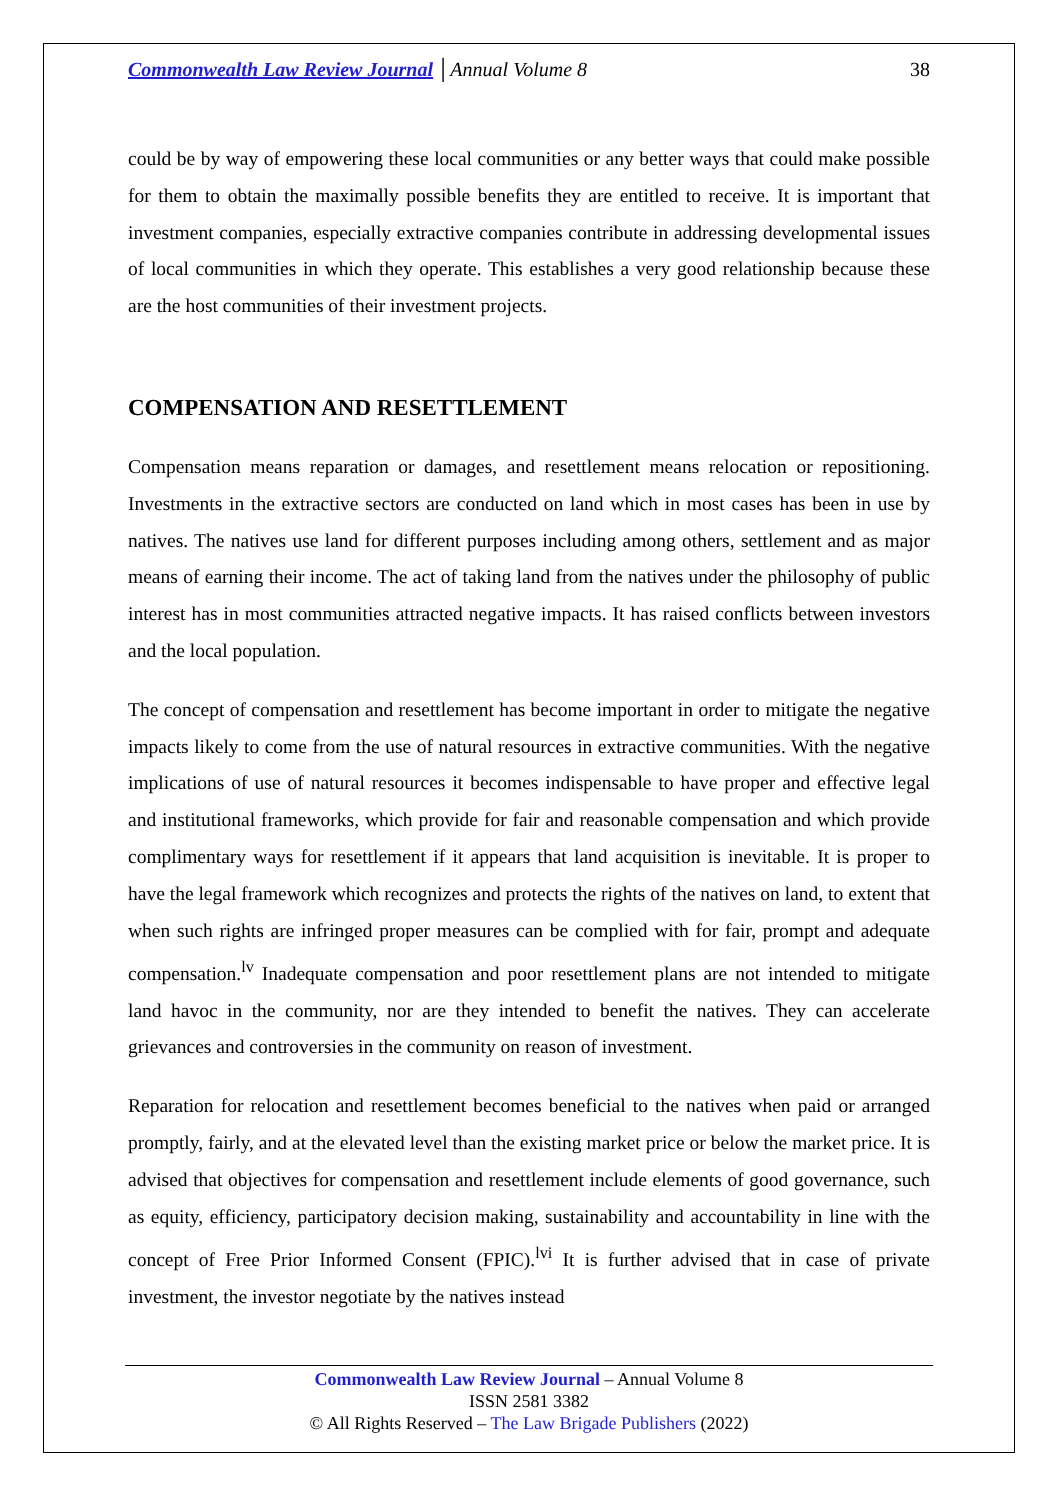Commonwealth Law Review Journal │Annual Volume 8 38
could be by way of empowering these local communities or any better ways that could make possible for them to obtain the maximally possible benefits they are entitled to receive. It is important that investment companies, especially extractive companies contribute in addressing developmental issues of local communities in which they operate. This establishes a very good relationship because these are the host communities of their investment projects.
COMPENSATION AND RESETTLEMENT
Compensation means reparation or damages, and resettlement means relocation or repositioning. Investments in the extractive sectors are conducted on land which in most cases has been in use by natives. The natives use land for different purposes including among others, settlement and as major means of earning their income. The act of taking land from the natives under the philosophy of public interest has in most communities attracted negative impacts. It has raised conflicts between investors and the local population.
The concept of compensation and resettlement has become important in order to mitigate the negative impacts likely to come from the use of natural resources in extractive communities. With the negative implications of use of natural resources it becomes indispensable to have proper and effective legal and institutional frameworks, which provide for fair and reasonable compensation and which provide complimentary ways for resettlement if it appears that land acquisition is inevitable. It is proper to have the legal framework which recognizes and protects the rights of the natives on land, to extent that when such rights are infringed proper measures can be complied with for fair, prompt and adequate compensation.<sup>lv</sup> Inadequate compensation and poor resettlement plans are not intended to mitigate land havoc in the community, nor are they intended to benefit the natives. They can accelerate grievances and controversies in the community on reason of investment.
Reparation for relocation and resettlement becomes beneficial to the natives when paid or arranged promptly, fairly, and at the elevated level than the existing market price or below the market price. It is advised that objectives for compensation and resettlement include elements of good governance, such as equity, efficiency, participatory decision making, sustainability and accountability in line with the concept of Free Prior Informed Consent (FPIC).<sup>lvi</sup> It is further advised that in case of private investment, the investor negotiate by the natives instead
Commonwealth Law Review Journal – Annual Volume 8
ISSN 2581 3382
© All Rights Reserved – The Law Brigade Publishers (2022)